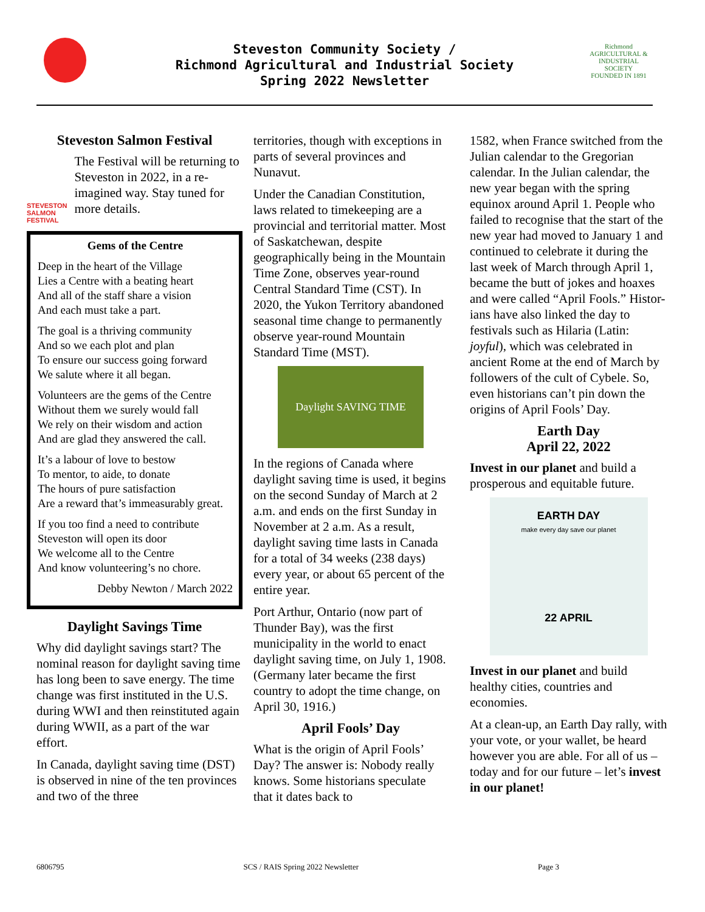Steveston Community Society /
Richmond Agricultural and Industrial Society
Spring 2022 Newsletter
Richmond
AGRICULTURAL & INDUSTRIAL SOCIETY
FOUNDED IN 1891
Steveston Salmon Festival
STEVESTON SALMON FESTIVAL
The Festival will be returning to Steveston in 2022, in a re-imagined way. Stay tuned for more details.
Gems of the Centre
Deep in the heart of the Village
Lies a Centre with a beating heart
And all of the staff share a vision
And each must take a part.
The goal is a thriving community
And so we each plot and plan
To ensure our success going forward
We salute where it all began.
Volunteers are the gems of the Centre
Without them we surely would fall
We rely on their wisdom and action
And are glad they answered the call.
It’s a labour of love to bestow
To mentor, to aide, to donate
The hours of pure satisfaction
Are a reward that’s immeasurably great.
If you too find a need to contribute
Steveston will open its door
We welcome all to the Centre
And know volunteering’s no chore.
Debby Newton / March 2022
Daylight Savings Time
Why did daylight savings start? The nominal reason for daylight saving time has long been to save energy. The time change was first instituted in the U.S. during WWI and then reinstituted again during WWII, as a part of the war effort.
In Canada, daylight saving time (DST) is observed in nine of the ten provinces and two of the three
territories, though with exceptions in parts of several provinces and Nunavut.
Under the Canadian Constitution, laws related to timekeeping are a provincial and territorial matter. Most of Saskatchewan, despite geographically being in the Mountain Time Zone, observes year-round Central Standard Time (CST). In 2020, the Yukon Territory abandoned seasonal time change to permanently observe year-round Mountain Standard Time (MST).
Daylight SAVING TIME
In the regions of Canada where daylight saving time is used, it begins on the second Sunday of March at 2 a.m. and ends on the first Sunday in November at 2 a.m. As a result, daylight saving time lasts in Canada for a total of 34 weeks (238 days) every year, or about 65 percent of the entire year.
Port Arthur, Ontario (now part of Thunder Bay), was the first municipality in the world to enact daylight saving time, on July 1, 1908. (Germany later became the first country to adopt the time change, on April 30, 1916.)
April Fools’ Day
What is the origin of April Fools’ Day? The answer is: Nobody really knows. Some historians speculate that it dates back to
1582, when France switched from the Julian calendar to the Gregorian calendar. In the Julian calendar, the new year began with the spring equinox around April 1. People who failed to recognise that the start of the new year had moved to January 1 and continued to celebrate it during the last week of March through April 1, became the butt of jokes and hoaxes and were called “April Fools.” Histor-ians have also linked the day to festivals such as Hilaria (Latin: joyful), which was celebrated in ancient Rome at the end of March by followers of the cult of Cybele. So, even historians can’t pin down the origins of April Fools’ Day.
Earth Day
April 22, 2022
Invest in our planet and build a prosperous and equitable future.
EARTH DAY
make every day save our planet
22 APRIL
Invest in our planet and build healthy cities, countries and economies.
At a clean-up, an Earth Day rally, with your vote, or your wallet, be heard however you are able. For all of us – today and for our future – let’s invest in our planet!
6806795 SCS / RAIS Spring 2022 Newsletter Page 3